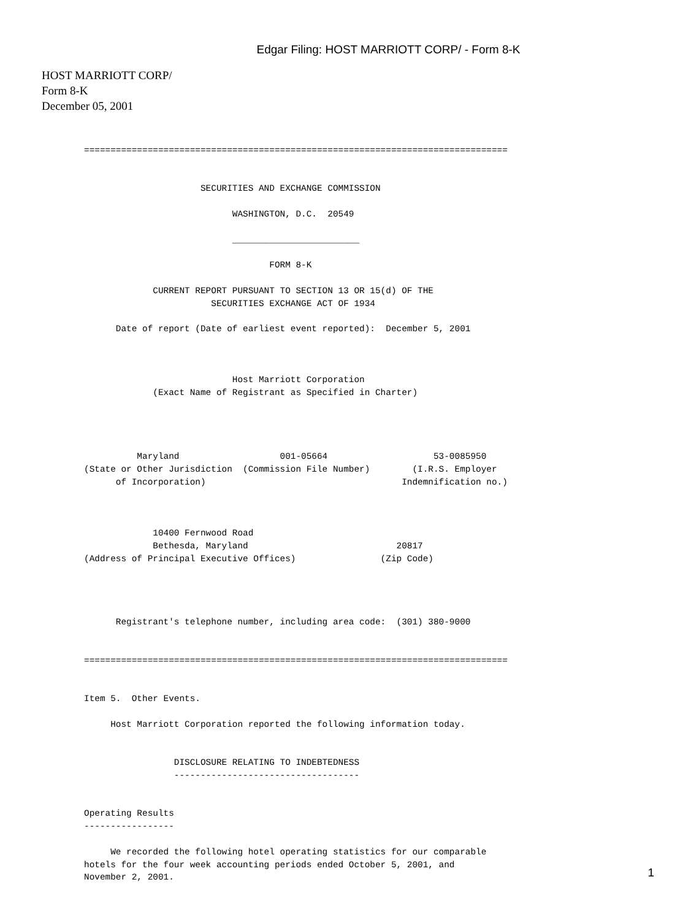Edgar Filing: HOST MARRIOTT CORP/ - Form 8-K
HOST MARRIOTT CORP/
Form 8-K
December 05, 2001
================================================================================


                      SECURITIES AND EXCHANGE COMMISSION

                            WASHINGTON, D.C.  20549

                            ________________________

                                   FORM 8-K

             CURRENT REPORT PURSUANT TO SECTION 13 OR 15(d) OF THE
                        SECURITIES EXCHANGE ACT OF 1934

      Date of report (Date of earliest event reported):  December 5, 2001



                            Host Marriott Corporation
             (Exact Name of Registrant as Specified in Charter)




          Maryland                   001-05664                    53-0085950
(State or Other Jurisdiction  (Commission File Number)        (I.R.S. Employer
      of Incorporation)                                     Indemnification no.)



             10400 Fernwood Road
             Bethesda, Maryland                            20817
(Address of Principal Executive Offices)                (Zip Code)




      Registrant's telephone number, including area code:  (301) 380-9000


================================================================================


Item 5.  Other Events.

     Host Marriott Corporation reported the following information today.


                 DISCLOSURE RELATING TO INDEBTEDNESS
                 -----------------------------------


Operating Results
-----------------

     We recorded the following hotel operating statistics for our comparable
hotels for the four week accounting periods ended October 5, 2001, and
November 2, 2001.
1